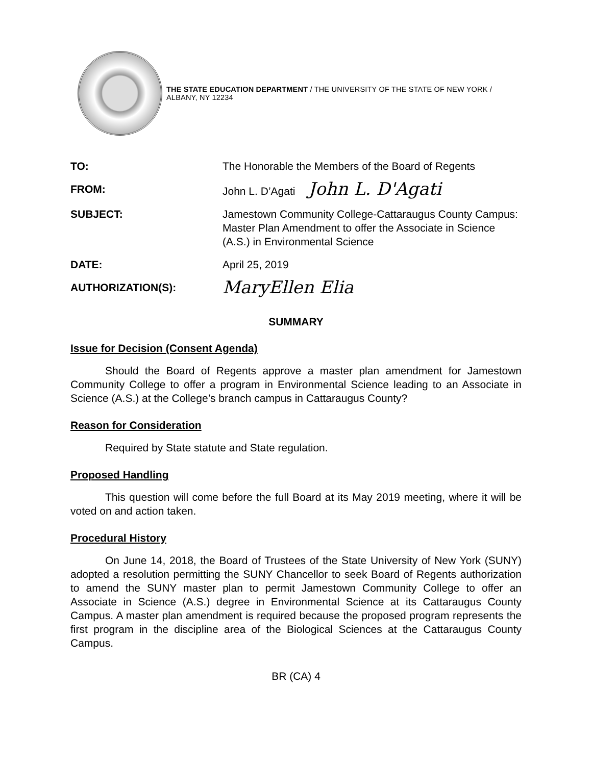THE STATE EDUCATION DEPARTMENT / THE UNIVERSITY OF THE STATE OF NEW YORK / ALBANY, NY 12234
| TO: | The Honorable the Members of the Board of Regents |
| FROM: | John L. D’Agati John L. D'Agati |
| SUBJECT: | Jamestown Community College-Cattaraugus County Campus: Master Plan Amendment to offer the Associate in Science (A.S.) in Environmental Science |
| DATE: | April 25, 2019 |
| AUTHORIZATION(S): | MaryEllen Elia |
SUMMARY
Issue for Decision (Consent Agenda)
Should the Board of Regents approve a master plan amendment for Jamestown Community College to offer a program in Environmental Science leading to an Associate in Science (A.S.) at the College’s branch campus in Cattaraugus County?
Reason for Consideration
Required by State statute and State regulation.
Proposed Handling
This question will come before the full Board at its May 2019 meeting, where it will be voted on and action taken.
Procedural History
On June 14, 2018, the Board of Trustees of the State University of New York (SUNY) adopted a resolution permitting the SUNY Chancellor to seek Board of Regents authorization to amend the SUNY master plan to permit Jamestown Community College to offer an Associate in Science (A.S.) degree in Environmental Science at its Cattaraugus County Campus. A master plan amendment is required because the proposed program represents the first program in the discipline area of the Biological Sciences at the Cattaraugus County Campus.
BR (CA) 4